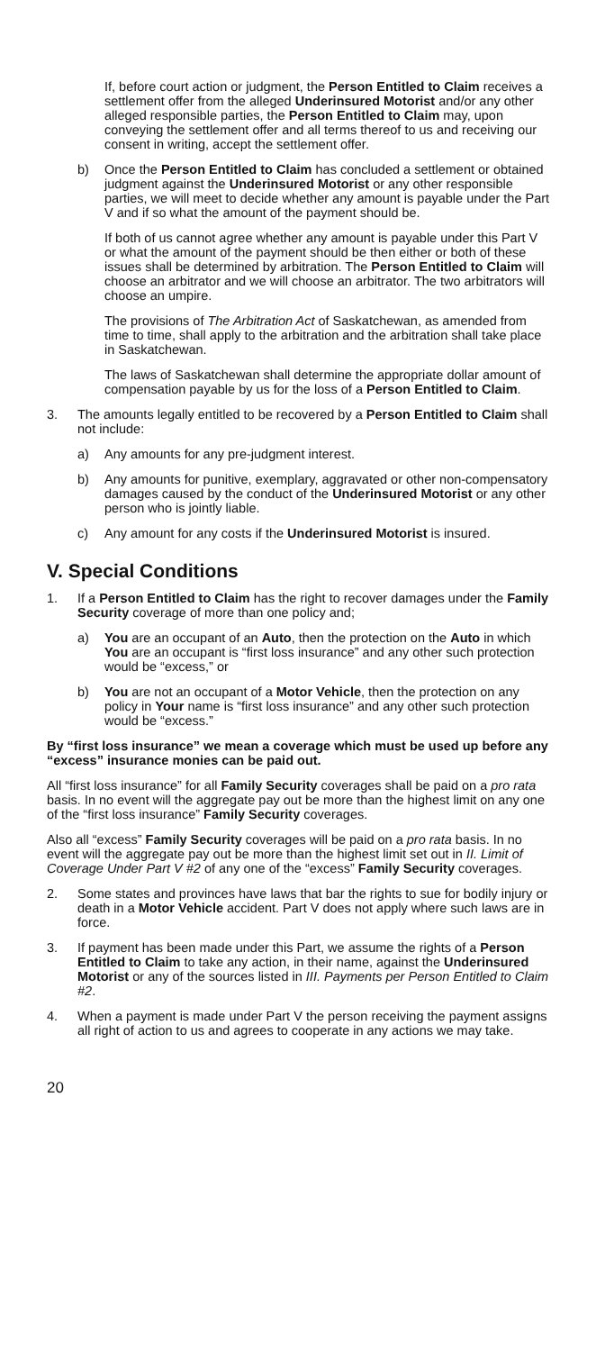If, before court action or judgment, the Person Entitled to Claim receives a settlement offer from the alleged Underinsured Motorist and/or any other alleged responsible parties, the Person Entitled to Claim may, upon conveying the settlement offer and all terms thereof to us and receiving our consent in writing, accept the settlement offer.
b) Once the Person Entitled to Claim has concluded a settlement or obtained judgment against the Underinsured Motorist or any other responsible parties, we will meet to decide whether any amount is payable under the Part V and if so what the amount of the payment should be.
If both of us cannot agree whether any amount is payable under this Part V or what the amount of the payment should be then either or both of these issues shall be determined by arbitration. The Person Entitled to Claim will choose an arbitrator and we will choose an arbitrator. The two arbitrators will choose an umpire.
The provisions of The Arbitration Act of Saskatchewan, as amended from time to time, shall apply to the arbitration and the arbitration shall take place in Saskatchewan.
The laws of Saskatchewan shall determine the appropriate dollar amount of compensation payable by us for the loss of a Person Entitled to Claim.
3. The amounts legally entitled to be recovered by a Person Entitled to Claim shall not include:
a) Any amounts for any pre-judgment interest.
b) Any amounts for punitive, exemplary, aggravated or other non-compensatory damages caused by the conduct of the Underinsured Motorist or any other person who is jointly liable.
c) Any amount for any costs if the Underinsured Motorist is insured.
V. Special Conditions
1. If a Person Entitled to Claim has the right to recover damages under the Family Security coverage of more than one policy and;
a) You are an occupant of an Auto, then the protection on the Auto in which You are an occupant is “first loss insurance” and any other such protection would be “excess,” or
b) You are not an occupant of a Motor Vehicle, then the protection on any policy in Your name is “first loss insurance” and any other such protection would be “excess.”
By “first loss insurance” we mean a coverage which must be used up before any “excess” insurance monies can be paid out.
All “first loss insurance” for all Family Security coverages shall be paid on a pro rata basis. In no event will the aggregate pay out be more than the highest limit on any one of the “first loss insurance” Family Security coverages.
Also all “excess” Family Security coverages will be paid on a pro rata basis. In no event will the aggregate pay out be more than the highest limit set out in II. Limit of Coverage Under Part V #2 of any one of the “excess” Family Security coverages.
2. Some states and provinces have laws that bar the rights to sue for bodily injury or death in a Motor Vehicle accident. Part V does not apply where such laws are in force.
3. If payment has been made under this Part, we assume the rights of a Person Entitled to Claim to take any action, in their name, against the Underinsured Motorist or any of the sources listed in III. Payments per Person Entitled to Claim #2.
4. When a payment is made under Part V the person receiving the payment assigns all right of action to us and agrees to cooperate in any actions we may take.
20